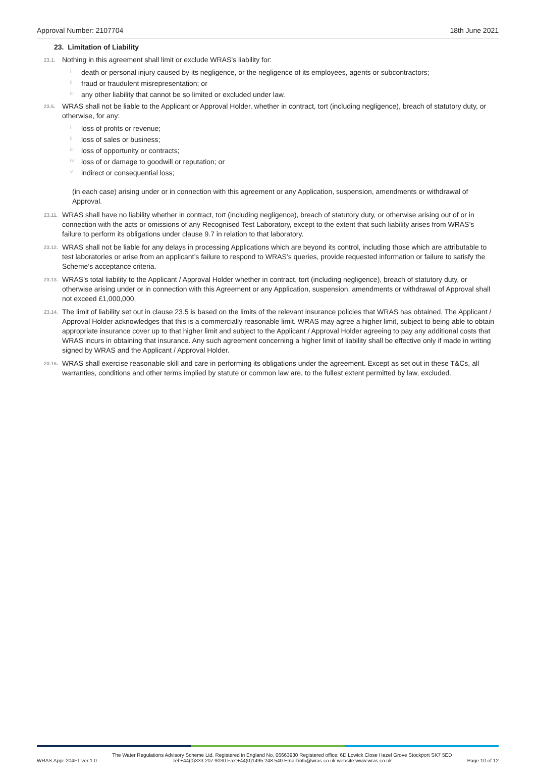Approval Number: 2107704 18th June 2021
23. Limitation of Liability
23.1. Nothing in this agreement shall limit or exclude WRAS’s liability for:
ideath or personal injury caused by its negligence, or the negligence of its employees, agents or subcontractors;
ii fraud or fraudulent misrepresentation; or
iii any other liability that cannot be so limited or excluded under law.
23.5. WRAS shall not be liable to the Applicant or Approval Holder, whether in contract, tort (including negligence), breach of statutory duty, or otherwise, for any:
iloss of profits or revenue;
ii loss of sales or business;
iii loss of opportunity or contracts;
iv loss of or damage to goodwill or reputation; or
vindirect or consequential loss;
(in each case) arising under or in connection with this agreement or any Application, suspension, amendments or withdrawal of Approval.
23.11. WRAS shall have no liability whether in contract, tort (including negligence), breach of statutory duty, or otherwise arising out of or in connection with the acts or omissions of any Recognised Test Laboratory, except to the extent that such liability arises from WRAS’s failure to perform its obligations under clause 9.7 in relation to that laboratory.
23.12. WRAS shall not be liable for any delays in processing Applications which are beyond its control, including those which are attributable to test laboratories or arise from an applicant’s failure to respond to WRAS’s queries, provide requested information or failure to satisfy the Scheme’s acceptance criteria.
23.13. WRAS’s total liability to the Applicant / Approval Holder whether in contract, tort (including negligence), breach of statutory duty, or otherwise arising under or in connection with this Agreement or any Application, suspension, amendments or withdrawal of Approval shall not exceed £1,000,000.
23.14. The limit of liability set out in clause 23.5 is based on the limits of the relevant insurance policies that WRAS has obtained. The Applicant / Approval Holder acknowledges that this is a commercially reasonable limit. WRAS may agree a higher limit, subject to being able to obtain appropriate insurance cover up to that higher limit and subject to the Applicant / Approval Holder agreeing to pay any additional costs that WRAS incurs in obtaining that insurance. Any such agreement concerning a higher limit of liability shall be effective only if made in writing signed by WRAS and the Applicant / Approval Holder.
23.15. WRAS shall exercise reasonable skill and care in performing its obligations under the agreement. Except as set out in these T&Cs, all warranties, conditions and other terms implied by statute or common law are, to the fullest extent permitted by law, excluded.
WRAS.Appr-204F1 ver 1.0 The Water Regulations Advisory Scheme Ltd. Registered in England No, 06663930 Registered office: 6D Lowick Close Hazel Grove Stockport SK7 5ED
Tel:+44(0)333 207 9030 Fax:+44(0)1495 248 540 Email:info@wras.co.uk website:www.wras.co.uk Page 10 of 12